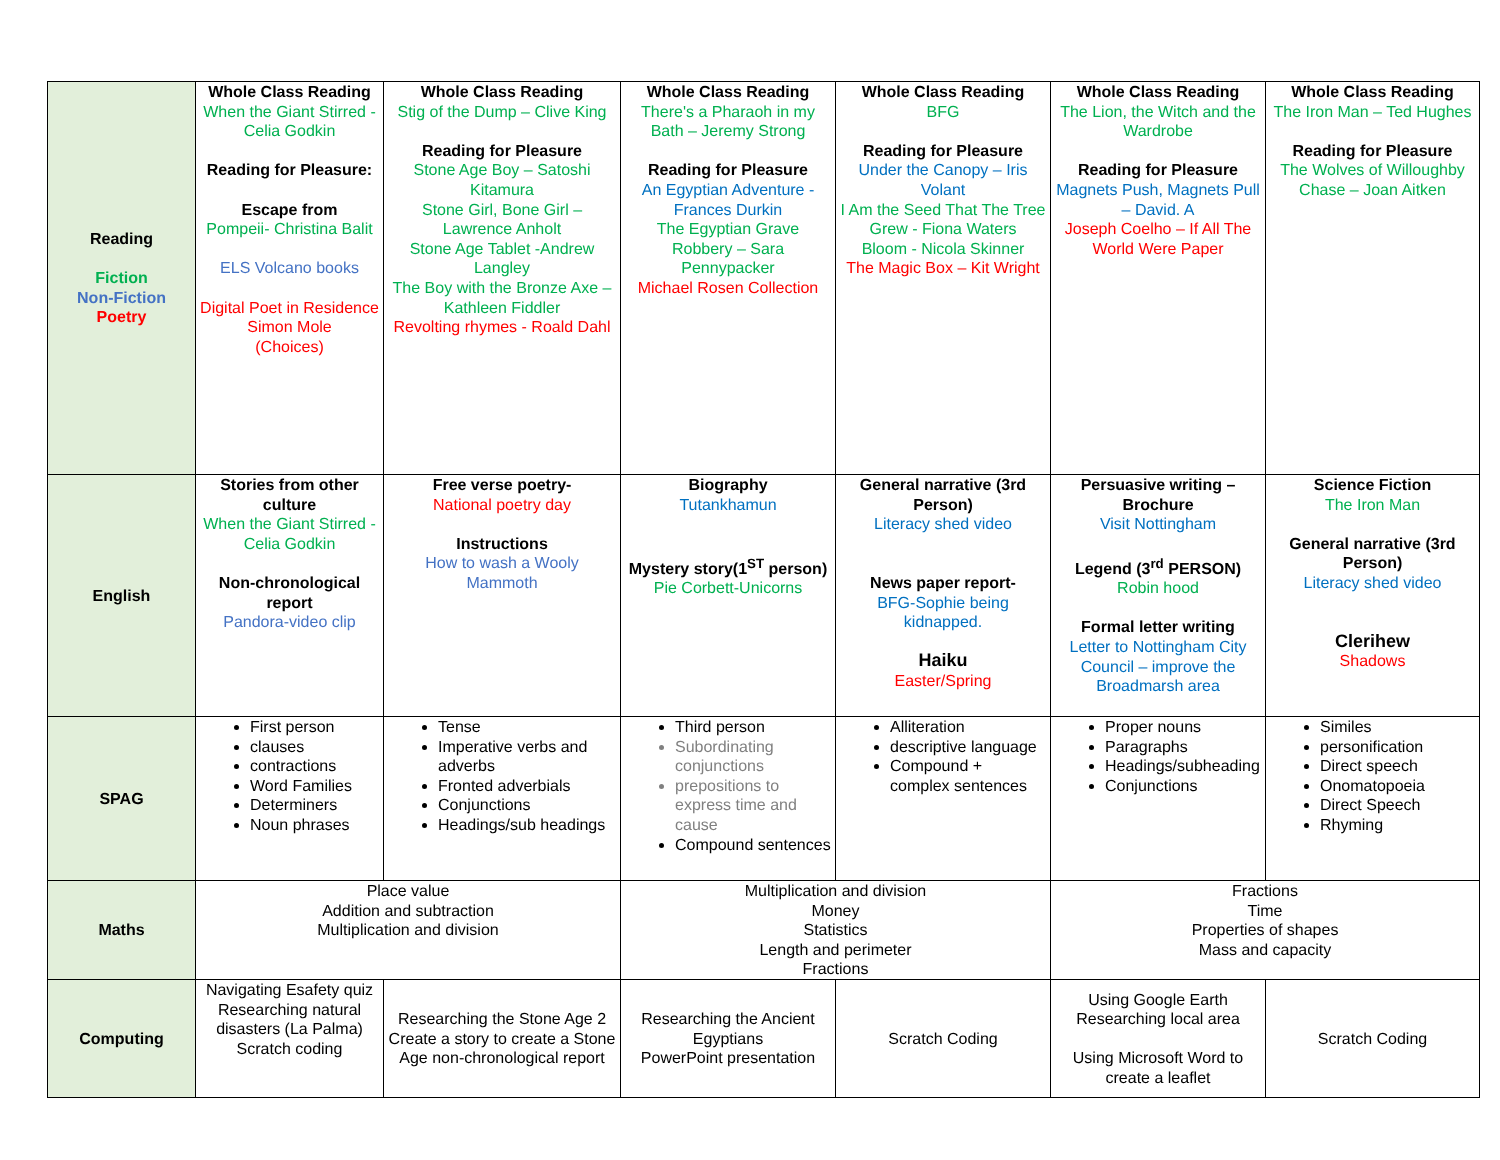| Reading Fiction Non-Fiction Poetry | Whole Class Reading When the Giant Stirred - Celia Godkin Reading for Pleasure: Escape from Pompeii- Christina Balit ELS Volcano books Digital Poet in Residence Simon Mole (Choices) | Whole Class Reading Stig of the Dump – Clive King Reading for Pleasure Stone Age Boy – Satoshi Kitamura Stone Girl, Bone Girl – Lawrence Anholt Stone Age Tablet -Andrew Langley The Boy with the Bronze Axe – Kathleen Fiddler Revolting rhymes - Roald Dahl | Whole Class Reading There's a Pharaoh in my Bath – Jeremy Strong Reading for Pleasure An Egyptian Adventure - Frances Durkin The Egyptian Grave Robbery – Sara Pennypacker Michael Rosen Collection | Whole Class Reading BFG Reading for Pleasure Under the Canopy – Iris Volant I Am the Seed That The Tree Grew - Fiona Waters Bloom - Nicola Skinner The Magic Box – Kit Wright | Whole Class Reading The Lion, the Witch and the Wardrobe Reading for Pleasure Magnets Push, Magnets Pull – David. A Joseph Coelho – If All The World Were Paper | Whole Class Reading The Iron Man – Ted Hughes Reading for Pleasure The Wolves of Willoughby Chase – Joan Aitken |
| English | Stories from other culture When the Giant Stirred - Celia Godkin Non-chronological report Pandora-video clip | Free verse poetry- National poetry day Instructions How to wash a Wooly Mammoth | Biography Tutankhamun Mystery story(1<sup>ST</sup> person) Pie Corbett-Unicorns | General narrative (3rd Person) Literacy shed video News paper report- BFG-Sophie being kidnapped. Haiku Easter/Spring | Persuasive writing – Brochure Visit Nottingham Legend (3<sup>rd</sup> PERSON) Robin hood Formal letter writing Letter to Nottingham City Council – improve the Broadmarsh area | Science Fiction The Iron Man General narrative (3rd Person) Literacy shed video Clerihew Shadows |
| SPAG | First person clauses contractions Word Families Determiners Noun phrases | Tense Imperative verbs and adverbs Fronted adverbials Conjunctions Headings/sub headings | Third person Subordinating conjunctions prepositions to express time and cause Compound sentences | Alliteration descriptive language Compound + complex sentences | Proper nouns Paragraphs Headings/subheading Conjunctions | Similes personification Direct speech Onomatopoeia Direct Speech Rhyming |
| Maths | Place value Addition and subtraction Multiplication and division | | Multiplication and division Money Statistics Length and perimeter Fractions | | Fractions Time Properties of shapes Mass and capacity | |
| Computing | Navigating Esafety quiz Researching natural disasters (La Palma) Scratch coding | Researching the Stone Age 2 Create a story to create a Stone Age non-chronological report | Researching the Ancient Egyptians PowerPoint presentation | Scratch Coding | Using Google Earth Researching local area Using Microsoft Word to create a leaflet | Scratch Coding |